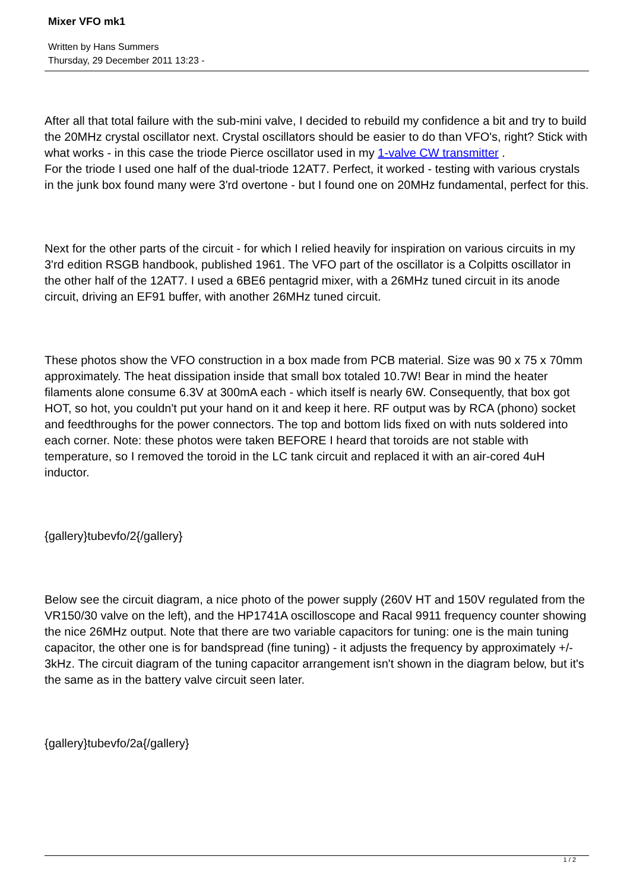Mixer VFO mk1
Written by Hans Summers
Thursday, 29 December 2011 13:23 -
After all that total failure with the sub-mini valve, I decided to rebuild my confidence a bit and try to build the 20MHz crystal oscillator next. Crystal oscillators should be easier to do than VFO's, right? Stick with what works - in this case the triode Pierce oscillator used in my 1-valve CW transmitter .
For the triode I used one half of the dual-triode 12AT7. Perfect, it worked - testing with various crystals in the junk box found many were 3'rd overtone - but I found one on 20MHz fundamental, perfect for this.
Next for the other parts of the circuit - for which I relied heavily for inspiration on various circuits in my 3'rd edition RSGB handbook, published 1961. The VFO part of the oscillator is a Colpitts oscillator in the other half of the 12AT7. I used a 6BE6 pentagrid mixer, with a 26MHz tuned circuit in its anode circuit, driving an EF91 buffer, with another 26MHz tuned circuit.
These photos show the VFO construction in a box made from PCB material. Size was 90 x 75 x 70mm approximately. The heat dissipation inside that small box totaled 10.7W! Bear in mind the heater filaments alone consume 6.3V at 300mA each - which itself is nearly 6W. Consequently, that box got HOT, so hot, you couldn't put your hand on it and keep it here. RF output was by RCA (phono) socket and feedthroughs for the power connectors. The top and bottom lids fixed on with nuts soldered into each corner. Note: these photos were taken BEFORE I heard that toroids are not stable with temperature, so I removed the toroid in the LC tank circuit and replaced it with an air-cored 4uH inductor.
{gallery}tubevfo/2{/gallery}
Below see the circuit diagram, a nice photo of the power supply (260V HT and 150V regulated from the VR150/30 valve on the left), and the HP1741A oscilloscope and Racal 9911 frequency counter showing the nice 26MHz output. Note that there are two variable capacitors for tuning: one is the main tuning capacitor, the other one is for bandspread (fine tuning) - it adjusts the frequency by approximately +/- 3kHz. The circuit diagram of the tuning capacitor arrangement isn't shown in the diagram below, but it's the same as in the battery valve circuit seen later.
{gallery}tubevfo/2a{/gallery}
1 / 2